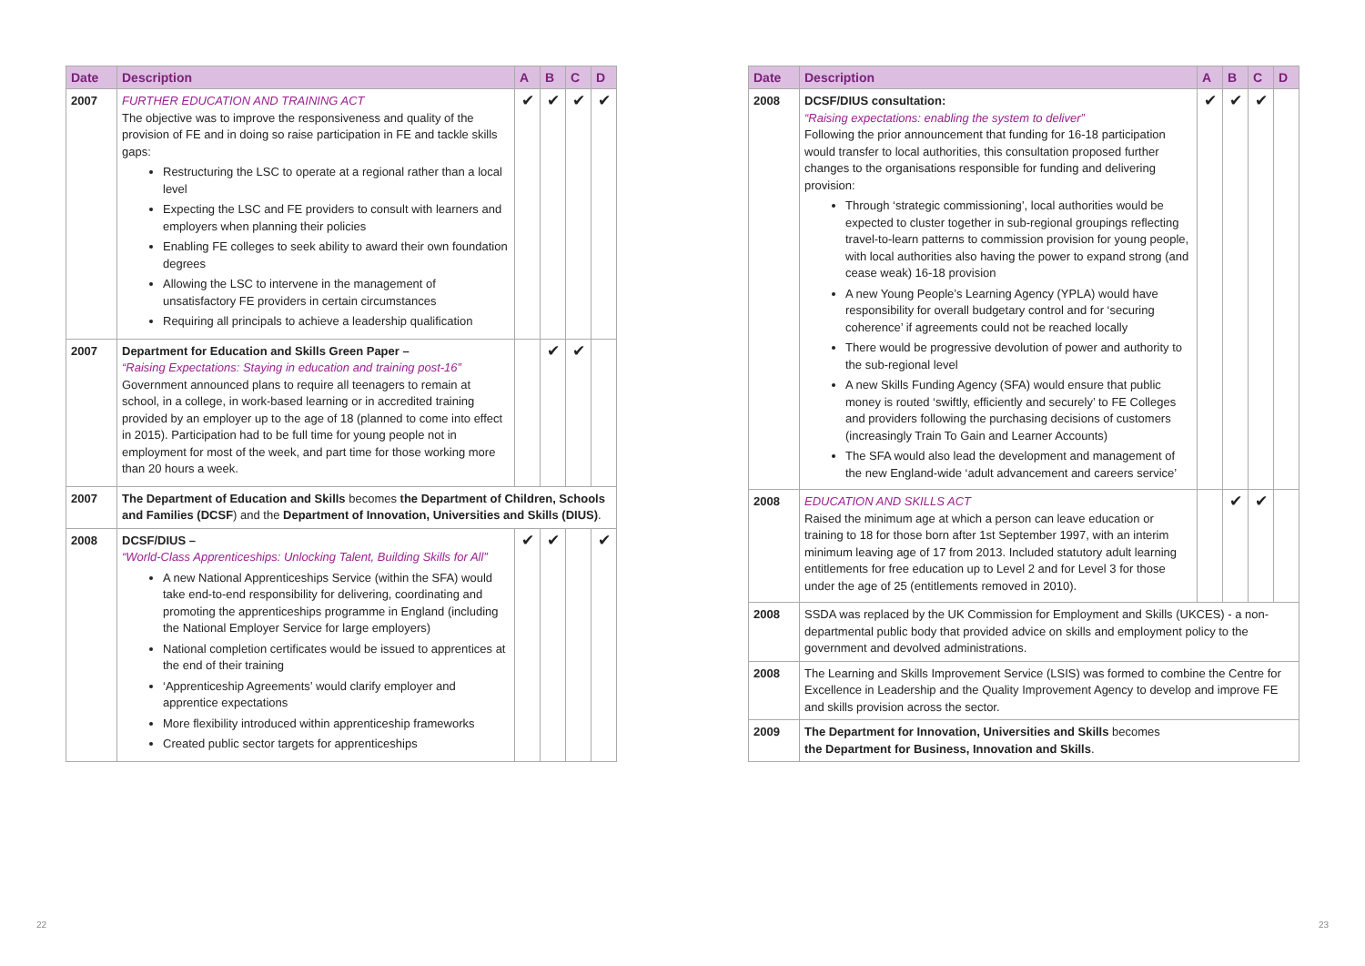| Date | Description | A | B | C | D |
| --- | --- | --- | --- | --- | --- |
| 2007 | FURTHER EDUCATION AND TRAINING ACT The objective was to improve the responsiveness and quality of the provision of FE and in doing so raise participation in FE and tackle skills gaps: Restructuring the LSC to operate at a regional rather than a local level Expecting the LSC and FE providers to consult with learners and employers when planning their policies Enabling FE colleges to seek ability to award their own foundation degrees Allowing the LSC to intervene in the management of unsatisfactory FE providers in certain circumstances Requiring all principals to achieve a leadership qualification | ✔ | ✔ | ✔ | ✔ |
| 2007 | Department for Education and Skills Green Paper – “Raising Expectations: Staying in education and training post-16” Government announced plans to require all teenagers to remain at school, in a college, in work-based learning or in accredited training provided by an employer up to the age of 18 (planned to come into effect in 2015). Participation had to be full time for young people not in employment for most of the week, and part time for those working more than 20 hours a week. | | ✔ | ✔ | |
| 2007 | The Department of Education and Skills becomes the Department of Children, Schools and Families (DCSF ) and the Department of Innovation, Universities and Skills (DIUS) . | | | | |
| 2008 | DCSF/DIUS – “World-Class Apprenticeships: Unlocking Talent, Building Skills for All” A new National Apprenticeships Service (within the SFA) would take end-to-end responsibility for delivering, coordinating and promoting the apprenticeships programme in England (including the National Employer Service for large employers) National completion certificates would be issued to apprentices at the end of their training ‘Apprenticeship Agreements’ would clarify employer and apprentice expectations More flexibility introduced within apprenticeship frameworks Created public sector targets for apprenticeships | ✔ | ✔ | | ✔ |
| Date | Description | A | B | C | D |
| --- | --- | --- | --- | --- | --- |
| 2008 | DCSF/DIUS consultation: “Raising expectations: enabling the system to deliver” Following the prior announcement that funding for 16-18 participation would transfer to local authorities, this consultation proposed further changes to the organisations responsible for funding and delivering provision: Through ‘strategic commissioning’, local authorities would be expected to cluster together in sub-regional groupings reflecting travel-to-learn patterns to commission provision for young people, with local authorities also having the power to expand strong (and cease weak) 16-18 provision A new Young People’s Learning Agency (YPLA) would have responsibility for overall budgetary control and for ‘securing coherence’ if agreements could not be reached locally There would be progressive devolution of power and authority to the sub-regional level A new Skills Funding Agency (SFA) would ensure that public money is routed ‘swiftly, efficiently and securely’ to FE Colleges and providers following the purchasing decisions of customers (increasingly Train To Gain and Learner Accounts) The SFA would also lead the development and management of the new England-wide ‘adult advancement and careers service’ | ✔ | ✔ | ✔ | |
| 2008 | EDUCATION AND SKILLS ACT Raised the minimum age at which a person can leave education or training to 18 for those born after 1st September 1997, with an interim minimum leaving age of 17 from 2013. Included statutory adult learning entitlements for free education up to Level 2 and for Level 3 for those under the age of 25 (entitlements removed in 2010). | | ✔ | ✔ | |
| 2008 | SSDA was replaced by the UK Commission for Employment and Skills (UKCES) - a non-departmental public body that provided advice on skills and employment policy to the government and devolved administrations. | | | | |
| 2008 | The Learning and Skills Improvement Service (LSIS) was formed to combine the Centre for Excellence in Leadership and the Quality Improvement Agency to develop and improve FE and skills provision across the sector. | | | | |
| 2009 | The Department for Innovation, Universities and Skills becomes the Department for Business, Innovation and Skills . | | | | |
22 23